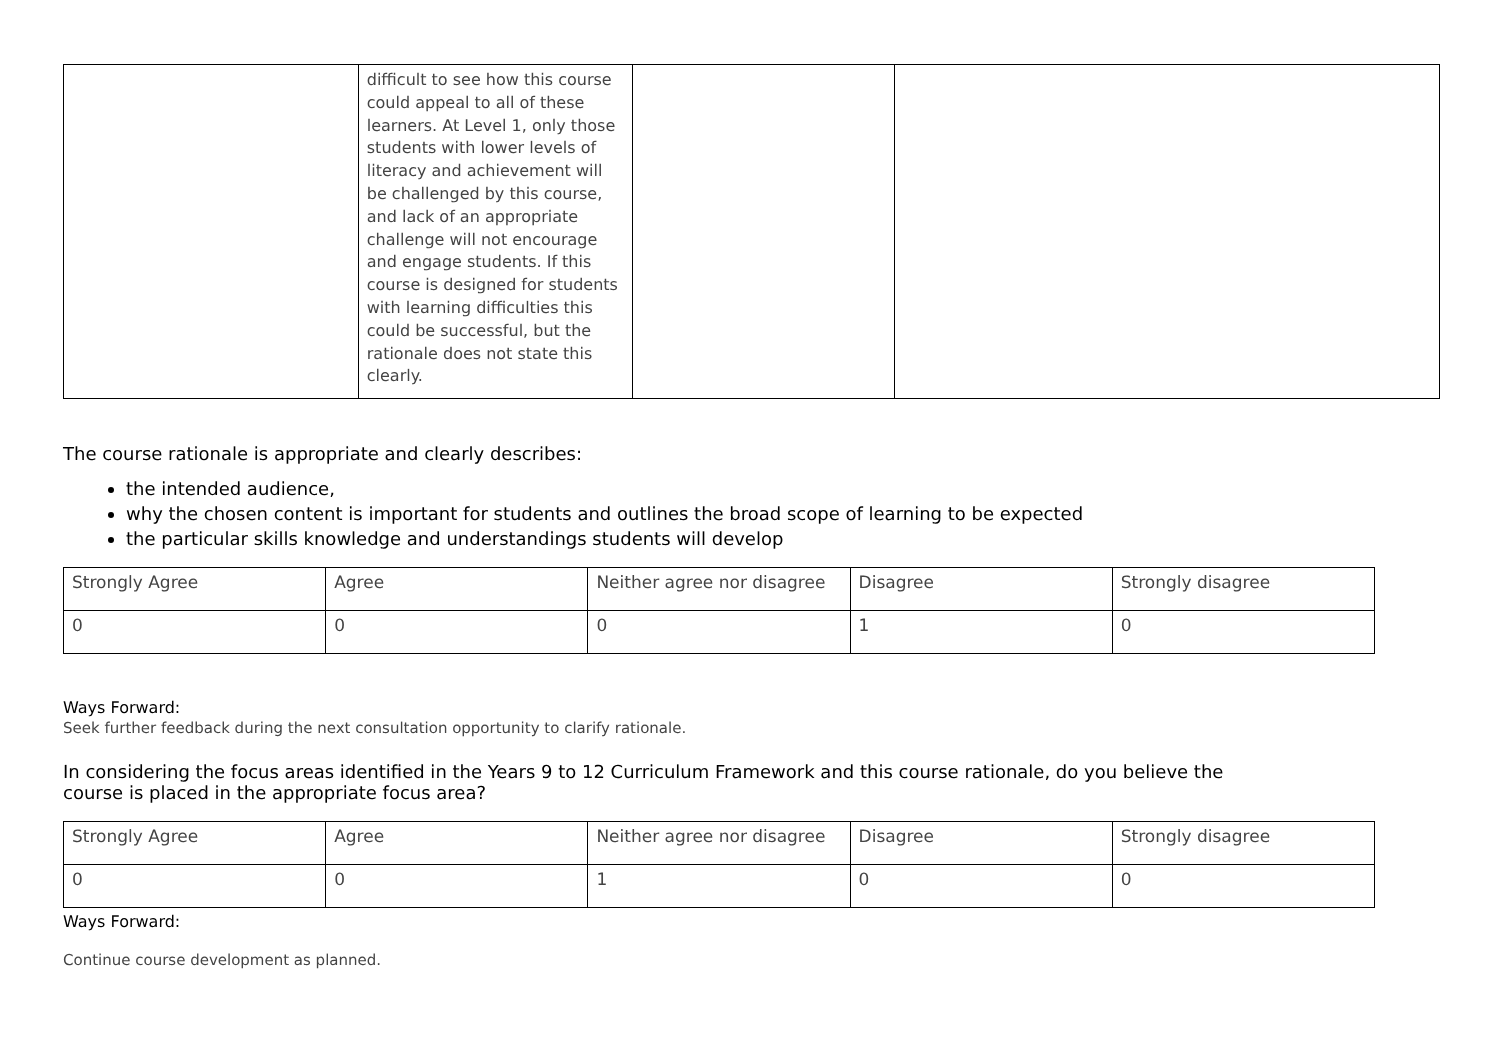| | difficult to see how this course could appeal to all of these learners. At Level 1, only those students with lower levels of literacy and achievement will be challenged by this course, and lack of an appropriate challenge will not encourage and engage students. If this course is designed for students with learning difficulties this could be successful, but the rationale does not state this clearly. | | |
The course rationale is appropriate and clearly describes:
the intended audience,
why the chosen content is important for students and outlines the broad scope of learning to be expected
the particular skills knowledge and understandings students will develop
| Strongly Agree | Agree | Neither agree nor disagree | Disagree | Strongly disagree |
| 0 | 0 | 0 | 1 | 0 |
Ways Forward:
Seek further feedback during the next consultation opportunity to clarify rationale.
In considering the focus areas identified in the Years 9 to 12 Curriculum Framework and this course rationale, do you believe the course is placed in the appropriate focus area?
| Strongly Agree | Agree | Neither agree nor disagree | Disagree | Strongly disagree |
| 0 | 0 | 1 | 0 | 0 |
Ways Forward:
Continue course development as planned.